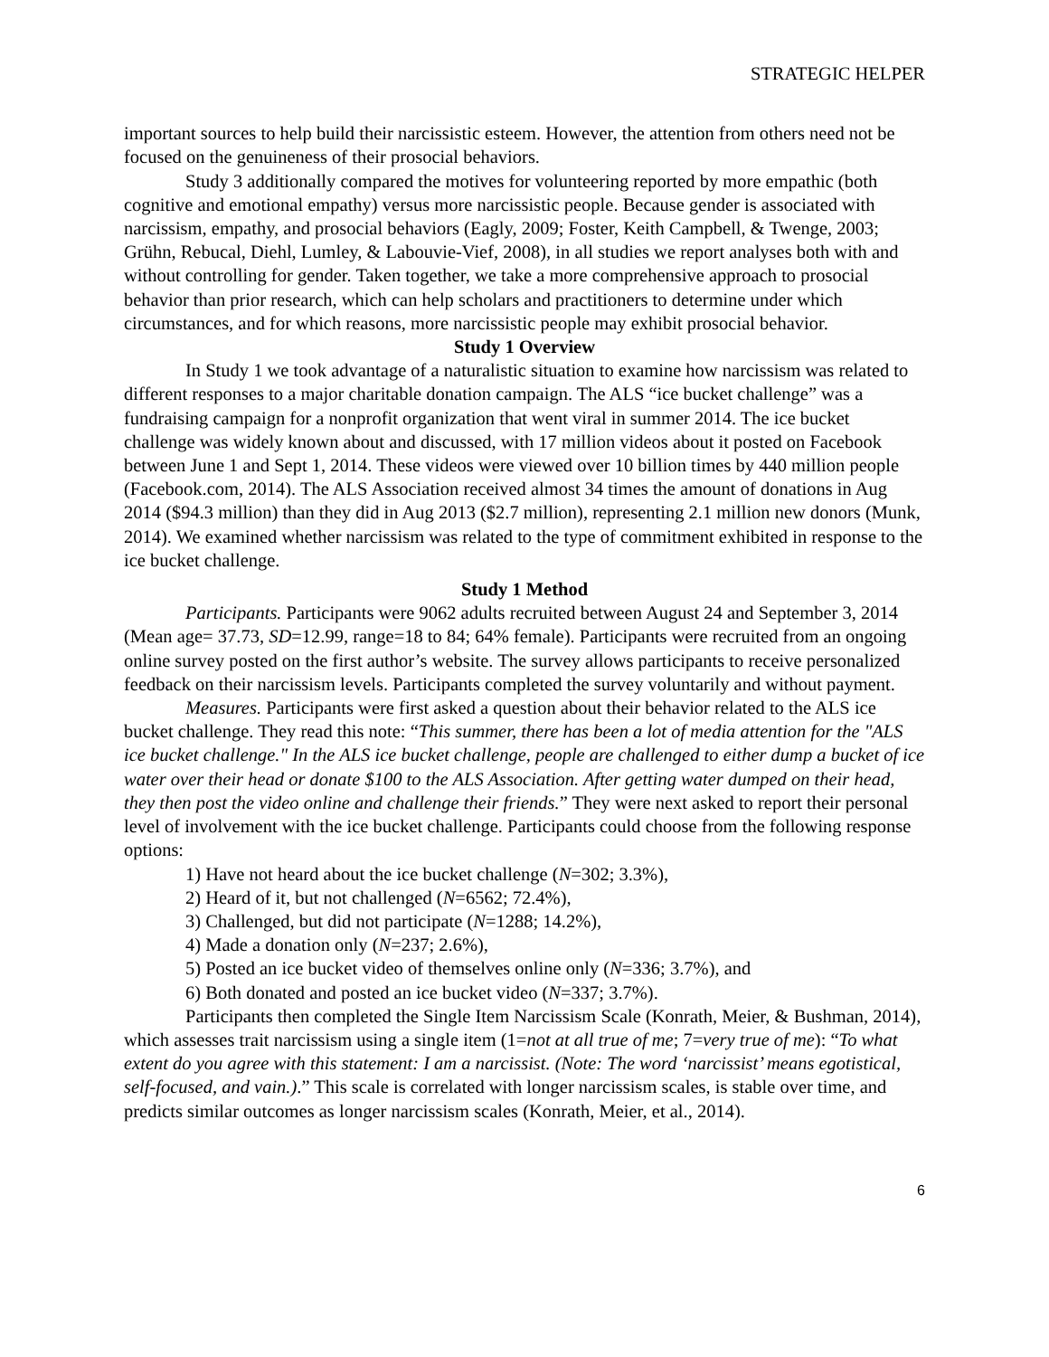STRATEGIC HELPER
important sources to help build their narcissistic esteem. However, the attention from others need not be focused on the genuineness of their prosocial behaviors.
Study 3 additionally compared the motives for volunteering reported by more empathic (both cognitive and emotional empathy) versus more narcissistic people. Because gender is associated with narcissism, empathy, and prosocial behaviors (Eagly, 2009; Foster, Keith Campbell, & Twenge, 2003; Grühn, Rebucal, Diehl, Lumley, & Labouvie-Vief, 2008), in all studies we report analyses both with and without controlling for gender. Taken together, we take a more comprehensive approach to prosocial behavior than prior research, which can help scholars and practitioners to determine under which circumstances, and for which reasons, more narcissistic people may exhibit prosocial behavior.
Study 1 Overview
In Study 1 we took advantage of a naturalistic situation to examine how narcissism was related to different responses to a major charitable donation campaign. The ALS “ice bucket challenge” was a fundraising campaign for a nonprofit organization that went viral in summer 2014. The ice bucket challenge was widely known about and discussed, with 17 million videos about it posted on Facebook between June 1 and Sept 1, 2014. These videos were viewed over 10 billion times by 440 million people (Facebook.com, 2014). The ALS Association received almost 34 times the amount of donations in Aug 2014 ($94.3 million) than they did in Aug 2013 ($2.7 million), representing 2.1 million new donors (Munk, 2014). We examined whether narcissism was related to the type of commitment exhibited in response to the ice bucket challenge.
Study 1 Method
Participants. Participants were 9062 adults recruited between August 24 and September 3, 2014 (Mean age= 37.73, SD=12.99, range=18 to 84; 64% female). Participants were recruited from an ongoing online survey posted on the first author’s website. The survey allows participants to receive personalized feedback on their narcissism levels. Participants completed the survey voluntarily and without payment.
Measures. Participants were first asked a question about their behavior related to the ALS ice bucket challenge. They read this note: “This summer, there has been a lot of media attention for the "ALS ice bucket challenge." In the ALS ice bucket challenge, people are challenged to either dump a bucket of ice water over their head or donate $100 to the ALS Association. After getting water dumped on their head, they then post the video online and challenge their friends.” They were next asked to report their personal level of involvement with the ice bucket challenge. Participants could choose from the following response options:
1) Have not heard about the ice bucket challenge (N=302; 3.3%),
2) Heard of it, but not challenged (N=6562; 72.4%),
3) Challenged, but did not participate (N=1288; 14.2%),
4) Made a donation only (N=237; 2.6%),
5) Posted an ice bucket video of themselves online only (N=336; 3.7%), and
6) Both donated and posted an ice bucket video (N=337; 3.7%).
Participants then completed the Single Item Narcissism Scale (Konrath, Meier, & Bushman, 2014), which assesses trait narcissism using a single item (1=not at all true of me; 7=very true of me): “To what extent do you agree with this statement: I am a narcissist. (Note: The word ‘narcissist’ means egotistical, self-focused, and vain.).” This scale is correlated with longer narcissism scales, is stable over time, and predicts similar outcomes as longer narcissism scales (Konrath, Meier, et al., 2014).
6